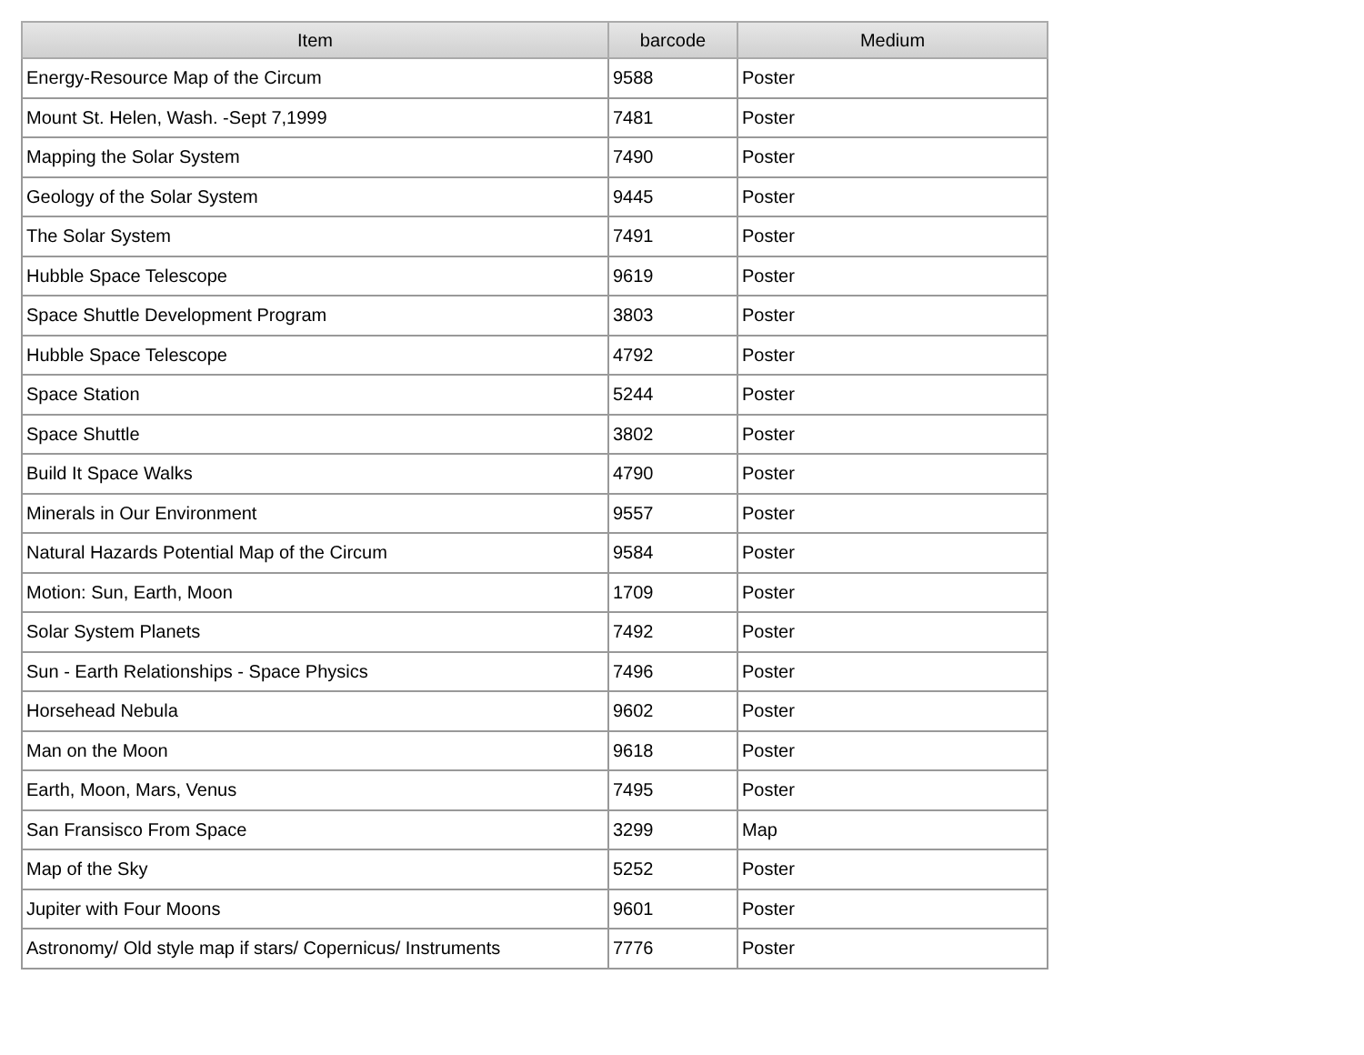| Item | barcode | Medium |
| --- | --- | --- |
| Energy-Resource Map of the Circum | 9588 | Poster |
| Mount St. Helen, Wash. -Sept 7,1999 | 7481 | Poster |
| Mapping the Solar System | 7490 | Poster |
| Geology of the Solar System | 9445 | Poster |
| The Solar System | 7491 | Poster |
| Hubble Space Telescope | 9619 | Poster |
| Space Shuttle Development Program | 3803 | Poster |
| Hubble Space Telescope | 4792 | Poster |
| Space Station | 5244 | Poster |
| Space Shuttle | 3802 | Poster |
| Build It Space Walks | 4790 | Poster |
| Minerals in Our Environment | 9557 | Poster |
| Natural Hazards Potential Map of the Circum | 9584 | Poster |
| Motion: Sun, Earth, Moon | 1709 | Poster |
| Solar System Planets | 7492 | Poster |
| Sun - Earth Relationships - Space Physics | 7496 | Poster |
| Horsehead Nebula | 9602 | Poster |
| Man on the Moon | 9618 | Poster |
| Earth, Moon, Mars, Venus | 7495 | Poster |
| San Fransisco From Space | 3299 | Map |
| Map of the Sky | 5252 | Poster |
| Jupiter with Four Moons | 9601 | Poster |
| Astronomy/ Old style map if stars/ Copernicus/ Instruments | 7776 | Poster |